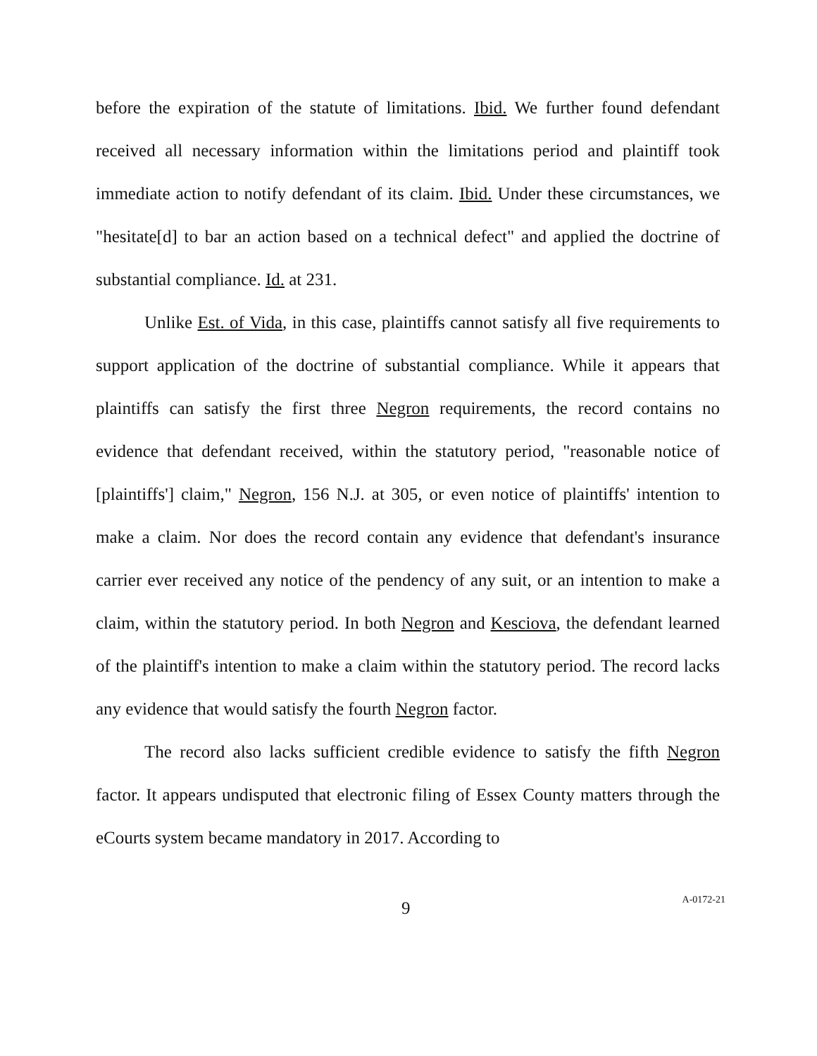before the expiration of the statute of limitations. Ibid. We further found defendant received all necessary information within the limitations period and plaintiff took immediate action to notify defendant of its claim. Ibid. Under these circumstances, we "hesitate[d] to bar an action based on a technical defect" and applied the doctrine of substantial compliance. Id. at 231.
Unlike Est. of Vida, in this case, plaintiffs cannot satisfy all five requirements to support application of the doctrine of substantial compliance. While it appears that plaintiffs can satisfy the first three Negron requirements, the record contains no evidence that defendant received, within the statutory period, "reasonable notice of [plaintiffs'] claim," Negron, 156 N.J. at 305, or even notice of plaintiffs' intention to make a claim. Nor does the record contain any evidence that defendant's insurance carrier ever received any notice of the pendency of any suit, or an intention to make a claim, within the statutory period. In both Negron and Kesciova, the defendant learned of the plaintiff's intention to make a claim within the statutory period. The record lacks any evidence that would satisfy the fourth Negron factor.
The record also lacks sufficient credible evidence to satisfy the fifth Negron factor. It appears undisputed that electronic filing of Essex County matters through the eCourts system became mandatory in 2017. According to
9 A-0172-21